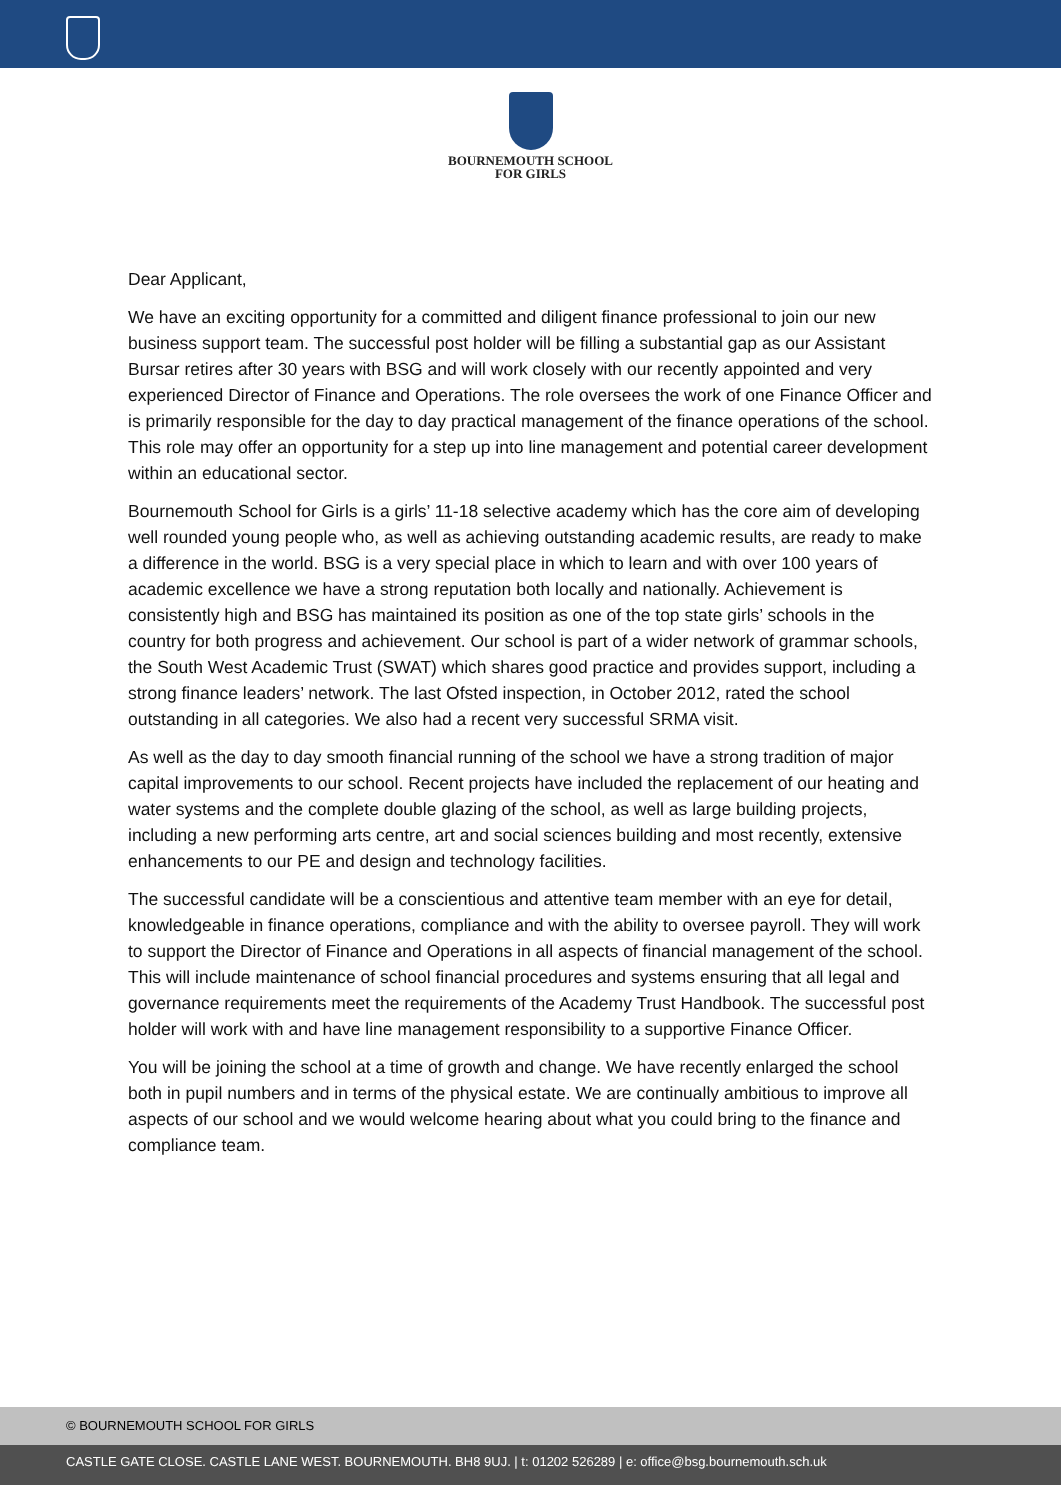BOURNEMOUTH SCHOOL
FOR GIRLS
Dear Applicant,
We have an exciting opportunity for a committed and diligent finance professional to join our new business support team. The successful post holder will be filling a substantial gap as our Assistant Bursar retires after 30 years with BSG and will work closely with our recently appointed and very experienced Director of Finance and Operations. The role oversees the work of one Finance Officer and is primarily responsible for the day to day practical management of the finance operations of the school. This role may offer an opportunity for a step up into line management and potential career development within an educational sector.
Bournemouth School for Girls is a girls’ 11-18 selective academy which has the core aim of developing well rounded young people who, as well as achieving outstanding academic results, are ready to make a difference in the world. BSG is a very special place in which to learn and with over 100 years of academic excellence we have a strong reputation both locally and nationally. Achievement is consistently high and BSG has maintained its position as one of the top state girls’ schools in the country for both progress and achievement. Our school is part of a wider network of grammar schools, the South West Academic Trust (SWAT) which shares good practice and provides support, including a strong finance leaders’ network. The last Ofsted inspection, in October 2012, rated the school outstanding in all categories. We also had a recent very successful SRMA visit.
As well as the day to day smooth financial running of the school we have a strong tradition of major capital improvements to our school. Recent projects have included the replacement of our heating and water systems and the complete double glazing of the school, as well as large building projects, including a new performing arts centre, art and social sciences building and most recently, extensive enhancements to our PE and design and technology facilities.
The successful candidate will be a conscientious and attentive team member with an eye for detail, knowledgeable in finance operations, compliance and with the ability to oversee payroll. They will work to support the Director of Finance and Operations in all aspects of financial management of the school. This will include maintenance of school financial procedures and systems ensuring that all legal and governance requirements meet the requirements of the Academy Trust Handbook. The successful post holder will work with and have line management responsibility to a supportive Finance Officer.
You will be joining the school at a time of growth and change. We have recently enlarged the school both in pupil numbers and in terms of the physical estate. We are continually ambitious to improve all aspects of our school and we would welcome hearing about what you could bring to the finance and compliance team.
© BOURNEMOUTH SCHOOL FOR GIRLS
CASTLE GATE CLOSE. CASTLE LANE WEST. BOURNEMOUTH. BH8 9UJ. | t: 01202 526289 | e: office@bsg.bournemouth.sch.uk